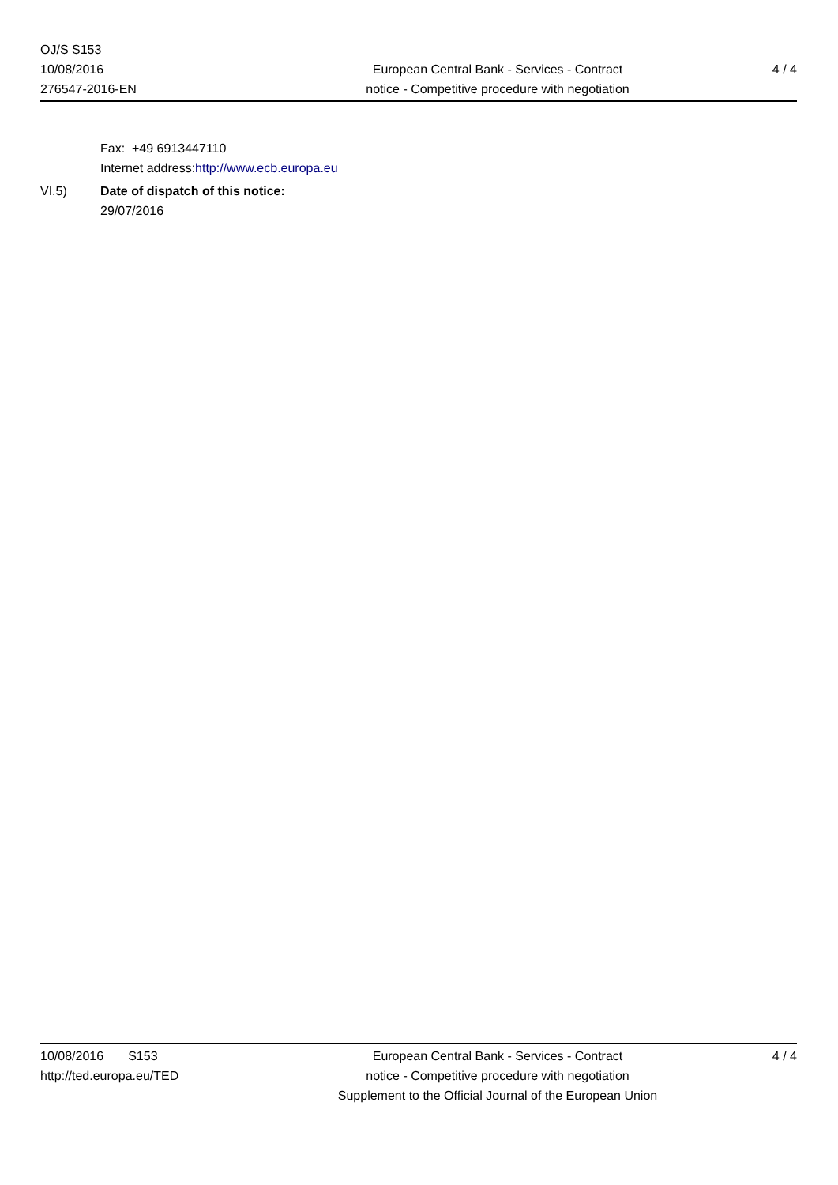OJ/S S153
10/08/2016
276547-2016-EN
European Central Bank - Services - Contract
notice - Competitive procedure with negotiation
4 / 4
Fax: +49 6913447110
Internet address:http://www.ecb.europa.eu
VI.5) Date of dispatch of this notice:
29/07/2016
10/08/2016 S153
http://ted.europa.eu/TED
European Central Bank - Services - Contract
notice - Competitive procedure with negotiation
Supplement to the Official Journal of the European Union
4 / 4